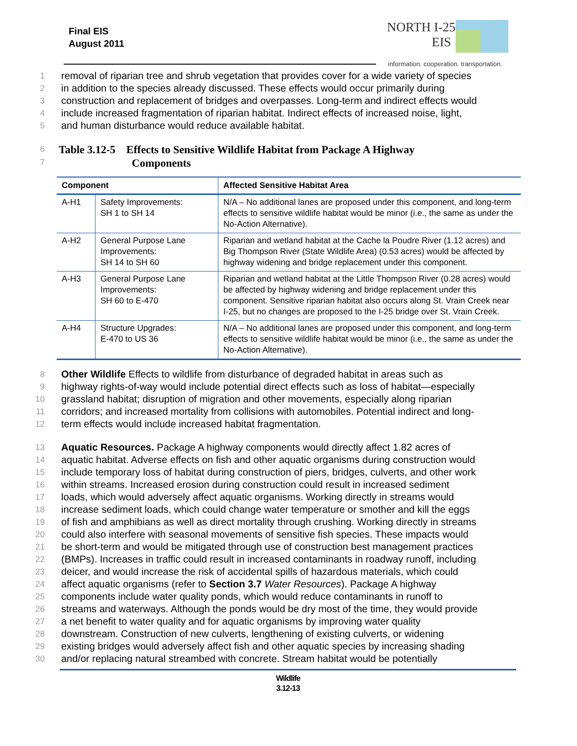Final EIS
August 2011
NORTH I-25
EIS
information. cooperation. transportation.
1 removal of riparian tree and shrub vegetation that provides cover for a wide variety of species
2 in addition to the species already discussed. These effects would occur primarily during
3 construction and replacement of bridges and overpasses. Long-term and indirect effects would
4 include increased fragmentation of riparian habitat. Indirect effects of increased noise, light,
5 and human disturbance would reduce available habitat.
6 Table 3.12-5 Effects to Sensitive Wildlife Habitat from Package A Highway
7 Components
| Component | | Affected Sensitive Habitat Area |
| --- | --- | --- |
| A-H1 | Safety Improvements: SH 1 to SH 14 | N/A – No additional lanes are proposed under this component, and long-term effects to sensitive wildlife habitat would be minor (i.e., the same as under the No-Action Alternative). |
| A-H2 | General Purpose Lane Improvements: SH 14 to SH 60 | Riparian and wetland habitat at the Cache la Poudre River (1.12 acres) and Big Thompson River (State Wildlife Area) (0.53 acres) would be affected by highway widening and bridge replacement under this component. |
| A-H3 | General Purpose Lane Improvements: SH 60 to E-470 | Riparian and wetland habitat at the Little Thompson River (0.28 acres) would be affected by highway widening and bridge replacement under this component. Sensitive riparian habitat also occurs along St. Vrain Creek near I-25, but no changes are proposed to the I-25 bridge over St. Vrain Creek. |
| A-H4 | Structure Upgrades: E-470 to US 36 | N/A – No additional lanes are proposed under this component, and long-term effects to sensitive wildlife habitat would be minor (i.e., the same as under the No-Action Alternative). |
8 Other Wildlife Effects to wildlife from disturbance of degraded habitat in areas such as
9 highway rights-of-way would include potential direct effects such as loss of habitat—especially
10 grassland habitat; disruption of migration and other movements, especially along riparian
11 corridors; and increased mortality from collisions with automobiles. Potential indirect and long-
12 term effects would include increased habitat fragmentation.
13 Aquatic Resources. Package A highway components would directly affect 1.82 acres of
14 aquatic habitat. Adverse effects on fish and other aquatic organisms during construction would
15 include temporary loss of habitat during construction of piers, bridges, culverts, and other work
16 within streams. Increased erosion during construction could result in increased sediment
17 loads, which would adversely affect aquatic organisms. Working directly in streams would
18 increase sediment loads, which could change water temperature or smother and kill the eggs
19 of fish and amphibians as well as direct mortality through crushing. Working directly in streams
20 could also interfere with seasonal movements of sensitive fish species. These impacts would
21 be short-term and would be mitigated through use of construction best management practices
22 (BMPs). Increases in traffic could result in increased contaminants in roadway runoff, including
23 deicer, and would increase the risk of accidental spills of hazardous materials, which could
24 affect aquatic organisms (refer to Section 3.7 Water Resources). Package A highway
25 components include water quality ponds, which would reduce contaminants in runoff to
26 streams and waterways. Although the ponds would be dry most of the time, they would provide
27 a net benefit to water quality and for aquatic organisms by improving water quality
28 downstream. Construction of new culverts, lengthening of existing culverts, or widening
29 existing bridges would adversely affect fish and other aquatic species by increasing shading
30 and/or replacing natural streambed with concrete. Stream habitat would be potentially
Wildlife
3.12-13